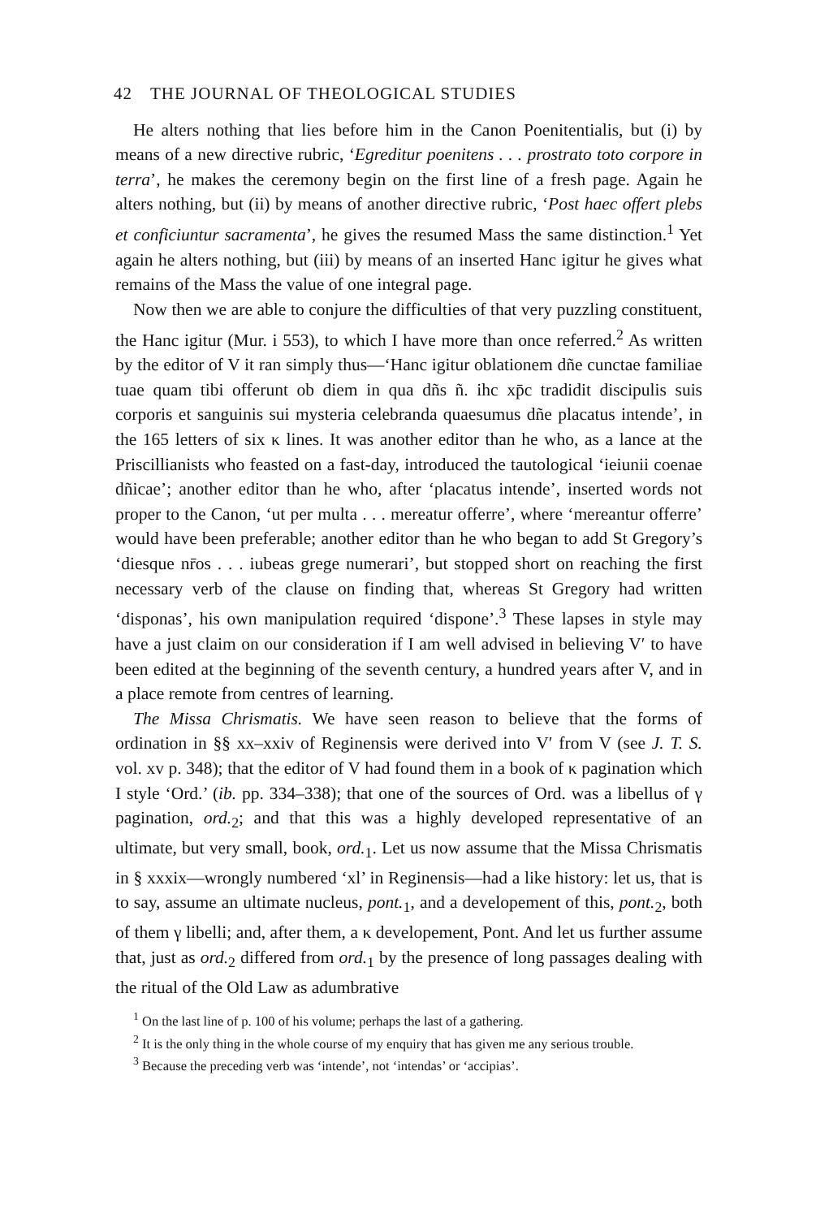42 THE JOURNAL OF THEOLOGICAL STUDIES
He alters nothing that lies before him in the Canon Poenitentialis, but (i) by means of a new directive rubric, ‘Egreditur poenitens . . . prostrato toto corpore in terra’, he makes the ceremony begin on the first line of a fresh page. Again he alters nothing, but (ii) by means of another directive rubric, ‘Post haec offert plebs et conficiuntur sacramenta’, he gives the resumed Mass the same distinction.<sup>1</sup> Yet again he alters nothing, but (iii) by means of an inserted Hanc igitur he gives what remains of the Mass the value of one integral page.
Now then we are able to conjure the difficulties of that very puzzling constituent, the Hanc igitur (Mur. i 553), to which I have more than once referred.<sup>2</sup> As written by the editor of V it ran simply thus—‘Hanc igitur oblationem dñe cunctae familiae tuae quam tibi offerunt ob diem in qua dñs ñ. ihc xp̄c tradidit discipulis suis corporis et sanguinis sui mysteria celebranda quaesumus dñe placatus intende’, in the 165 letters of six κ lines. It was another editor than he who, as a lance at the Priscillianists who feasted on a fast-day, introduced the tautological ‘ieiunii coenae dñicae’; another editor than he who, after ‘placatus intende’, inserted words not proper to the Canon, ‘ut per multa . . . mereatur offerre’, where ‘mereantur offerre’ would have been preferable; another editor than he who began to add St Gregory’s ‘diesque nr̄os . . . iubeas grege numerari’, but stopped short on reaching the first necessary verb of the clause on finding that, whereas St Gregory had written ‘disponas’, his own manipulation required ‘dispone’.<sup>3</sup> These lapses in style may have a just claim on our consideration if I am well advised in believing V′ to have been edited at the beginning of the seventh century, a hundred years after V, and in a place remote from centres of learning.
The Missa Chrismatis. We have seen reason to believe that the forms of ordination in §§ xx–xxiv of Reginensis were derived into V′ from V (see J. T. S. vol. xv p. 348); that the editor of V had found them in a book of κ pagination which I style ‘Ord.’ (ib. pp. 334–338); that one of the sources of Ord. was a libellus of γ pagination, ord.<sub>2</sub>; and that this was a highly developed representative of an ultimate, but very small, book, ord.<sub>1</sub>. Let us now assume that the Missa Chrismatis in § xxxix—wrongly numbered ‘xl’ in Reginensis—had a like history: let us, that is to say, assume an ultimate nucleus, pont.<sub>1</sub>, and a developement of this, pont.<sub>2</sub>, both of them γ libelli; and, after them, a κ developement, Pont. And let us further assume that, just as ord.<sub>2</sub> differed from ord.<sub>1</sub> by the presence of long passages dealing with the ritual of the Old Law as adumbrative
<sup>1</sup> On the last line of p. 100 of his volume; perhaps the last of a gathering.
<sup>2</sup> It is the only thing in the whole course of my enquiry that has given me any serious trouble.
<sup>3</sup> Because the preceding verb was ‘intende’, not ‘intendas’ or ‘accipias’.